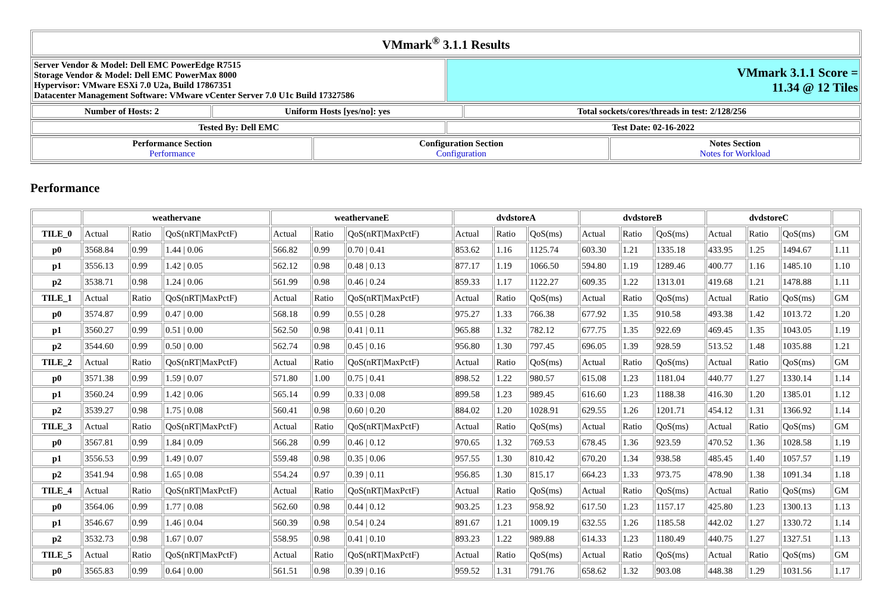| VMmark<sup>®</sup> 3.1.1 Results |
| --- |
| Server Vendor & Model: Dell EMC PowerEdge R7515 Storage Vendor & Model: Dell EMC PowerMax 8000 Hypervisor: VMware ESXi 7.0 U2a, Build 17867351 Datacenter Management Software: VMware vCenter Server 7.0 U1c Build 17327586 | VMmark 3.1.1 Score = 11.34 @ 12 Tiles |
| Number of Hosts: 2 | Uniform Hosts [yes/no]: yes | Total sockets/cores/threads in test: 2/128/256 |
| Tested By: Dell EMC | Test Date: 02-16-2022 |
| Performance Section Performance | Configuration Section Configuration | Notes Section Notes for Workload |
Performance
| | weathervane | | | weathervaneE | | | dvdstoreA | | | dvdstoreB | | | dvdstoreC | | | |
| --- | --- | --- | --- | --- | --- | --- | --- | --- | --- | --- | --- | --- | --- | --- | --- | --- |
| TILE_0 | Actual | Ratio | QoS(nRT/MaxPctF) | Actual | Ratio | QoS(nRT/MaxPctF) | Actual | Ratio | QoS(ms) | Actual | Ratio | QoS(ms) | Actual | Ratio | QoS(ms) | GM |
| p0 | 3568.84 | 0.99 | 1.44 / 0.06 | 566.82 | 0.99 | 0.70 / 0.41 | 853.62 | 1.16 | 1125.74 | 603.30 | 1.21 | 1335.18 | 433.95 | 1.25 | 1494.67 | 1.11 |
| p1 | 3556.13 | 0.99 | 1.42 / 0.05 | 562.12 | 0.98 | 0.48 / 0.13 | 877.17 | 1.19 | 1066.50 | 594.80 | 1.19 | 1289.46 | 400.77 | 1.16 | 1485.10 | 1.10 |
| p2 | 3538.71 | 0.98 | 1.24 / 0.06 | 561.99 | 0.98 | 0.46 / 0.24 | 859.33 | 1.17 | 1122.27 | 609.35 | 1.22 | 1313.01 | 419.68 | 1.21 | 1478.88 | 1.11 |
| TILE_1 | Actual | Ratio | QoS(nRT/MaxPctF) | Actual | Ratio | QoS(nRT/MaxPctF) | Actual | Ratio | QoS(ms) | Actual | Ratio | QoS(ms) | Actual | Ratio | QoS(ms) | GM |
| p0 | 3574.87 | 0.99 | 0.47 / 0.00 | 568.18 | 0.99 | 0.55 / 0.28 | 975.27 | 1.33 | 766.38 | 677.92 | 1.35 | 910.58 | 493.38 | 1.42 | 1013.72 | 1.20 |
| p1 | 3560.27 | 0.99 | 0.51 / 0.00 | 562.50 | 0.98 | 0.41 / 0.11 | 965.88 | 1.32 | 782.12 | 677.75 | 1.35 | 922.69 | 469.45 | 1.35 | 1043.05 | 1.19 |
| p2 | 3544.60 | 0.99 | 0.50 / 0.00 | 562.74 | 0.98 | 0.45 / 0.16 | 956.80 | 1.30 | 797.45 | 696.05 | 1.39 | 928.59 | 513.52 | 1.48 | 1035.88 | 1.21 |
| TILE_2 | Actual | Ratio | QoS(nRT/MaxPctF) | Actual | Ratio | QoS(nRT/MaxPctF) | Actual | Ratio | QoS(ms) | Actual | Ratio | QoS(ms) | Actual | Ratio | QoS(ms) | GM |
| p0 | 3571.38 | 0.99 | 1.59 / 0.07 | 571.80 | 1.00 | 0.75 / 0.41 | 898.52 | 1.22 | 980.57 | 615.08 | 1.23 | 1181.04 | 440.77 | 1.27 | 1330.14 | 1.14 |
| p1 | 3560.24 | 0.99 | 1.42 / 0.06 | 565.14 | 0.99 | 0.33 / 0.08 | 899.58 | 1.23 | 989.45 | 616.60 | 1.23 | 1188.38 | 416.30 | 1.20 | 1385.01 | 1.12 |
| p2 | 3539.27 | 0.98 | 1.75 / 0.08 | 560.41 | 0.98 | 0.60 / 0.20 | 884.02 | 1.20 | 1028.91 | 629.55 | 1.26 | 1201.71 | 454.12 | 1.31 | 1366.92 | 1.14 |
| TILE_3 | Actual | Ratio | QoS(nRT/MaxPctF) | Actual | Ratio | QoS(nRT/MaxPctF) | Actual | Ratio | QoS(ms) | Actual | Ratio | QoS(ms) | Actual | Ratio | QoS(ms) | GM |
| p0 | 3567.81 | 0.99 | 1.84 / 0.09 | 566.28 | 0.99 | 0.46 / 0.12 | 970.65 | 1.32 | 769.53 | 678.45 | 1.36 | 923.59 | 470.52 | 1.36 | 1028.58 | 1.19 |
| p1 | 3556.53 | 0.99 | 1.49 / 0.07 | 559.48 | 0.98 | 0.35 / 0.06 | 957.55 | 1.30 | 810.42 | 670.20 | 1.34 | 938.58 | 485.45 | 1.40 | 1057.57 | 1.19 |
| p2 | 3541.94 | 0.98 | 1.65 / 0.08 | 554.24 | 0.97 | 0.39 / 0.11 | 956.85 | 1.30 | 815.17 | 664.23 | 1.33 | 973.75 | 478.90 | 1.38 | 1091.34 | 1.18 |
| TILE_4 | Actual | Ratio | QoS(nRT/MaxPctF) | Actual | Ratio | QoS(nRT/MaxPctF) | Actual | Ratio | QoS(ms) | Actual | Ratio | QoS(ms) | Actual | Ratio | QoS(ms) | GM |
| p0 | 3564.06 | 0.99 | 1.77 / 0.08 | 562.60 | 0.98 | 0.44 / 0.12 | 903.25 | 1.23 | 958.92 | 617.50 | 1.23 | 1157.17 | 425.80 | 1.23 | 1300.13 | 1.13 |
| p1 | 3546.67 | 0.99 | 1.46 / 0.04 | 560.39 | 0.98 | 0.54 / 0.24 | 891.67 | 1.21 | 1009.19 | 632.55 | 1.26 | 1185.58 | 442.02 | 1.27 | 1330.72 | 1.14 |
| p2 | 3532.73 | 0.98 | 1.67 / 0.07 | 558.95 | 0.98 | 0.41 / 0.10 | 893.23 | 1.22 | 989.88 | 614.33 | 1.23 | 1180.49 | 440.75 | 1.27 | 1327.51 | 1.13 |
| TILE_5 | Actual | Ratio | QoS(nRT/MaxPctF) | Actual | Ratio | QoS(nRT/MaxPctF) | Actual | Ratio | QoS(ms) | Actual | Ratio | QoS(ms) | Actual | Ratio | QoS(ms) | GM |
| p0 | 3565.83 | 0.99 | 0.64 / 0.00 | 561.51 | 0.98 | 0.39 / 0.16 | 959.52 | 1.31 | 791.76 | 658.62 | 1.32 | 903.08 | 448.38 | 1.29 | 1031.56 | 1.17 |